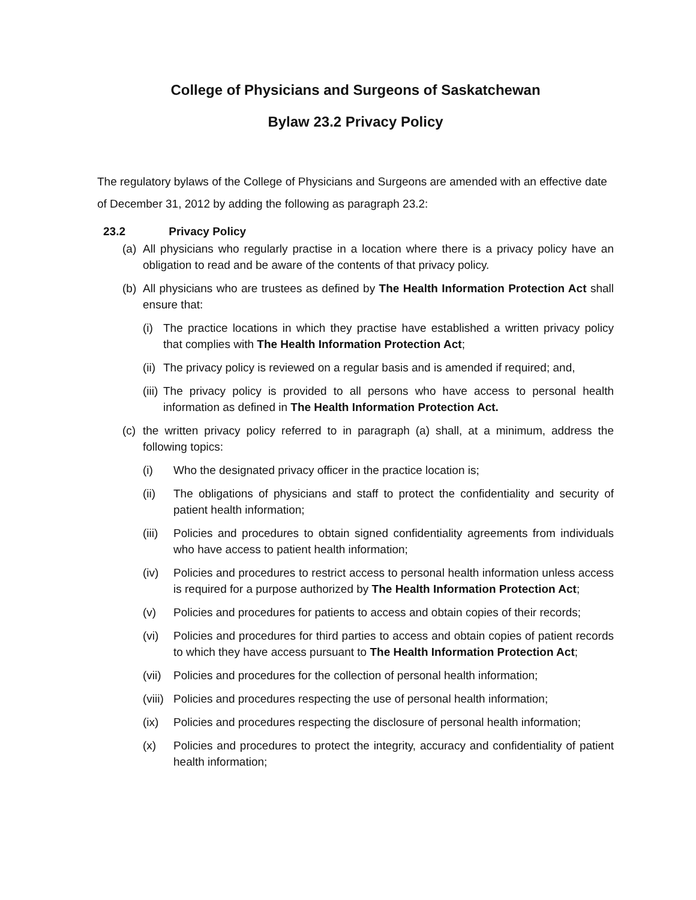College of Physicians and Surgeons of Saskatchewan
Bylaw 23.2 Privacy Policy
The regulatory bylaws of the College of Physicians and Surgeons are amended with an effective date of December 31, 2012 by adding the following as paragraph 23.2:
23.2 Privacy Policy
(a)
All physicians who regularly practise in a location where there is a privacy policy have an obligation to read and be aware of the contents of that privacy policy.
(b)
All physicians who are trustees as defined by The Health Information Protection Act shall ensure that:
(i)
The practice locations in which they practise have established a written privacy policy that complies with The Health Information Protection Act;
(ii)
The privacy policy is reviewed on a regular basis and is amended if required; and,
(iii)
The privacy policy is provided to all persons who have access to personal health information as defined in The Health Information Protection Act.
(c)
the written privacy policy referred to in paragraph (a) shall, at a minimum, address the following topics:
(i) Who the designated privacy officer in the practice location is;
(ii) The obligations of physicians and staff to protect the confidentiality and security of patient health information;
(iii)
Policies and procedures to obtain signed confidentiality agreements from individuals who have access to patient health information;
(iv) Policies and procedures to restrict access to personal health information unless access is required for a purpose authorized by The Health Information Protection Act;
(v) Policies and procedures for patients to access and obtain copies of their records;
(vi) Policies and procedures for third parties to access and obtain copies of patient records to which they have access pursuant to The Health Information Protection Act;
(vii)
Policies and procedures for the collection of personal health information;
(viii)
Policies and procedures respecting the use of personal health information;
(ix) Policies and procedures respecting the disclosure of personal health information;
(x) Policies and procedures to protect the integrity, accuracy and confidentiality of patient health information;